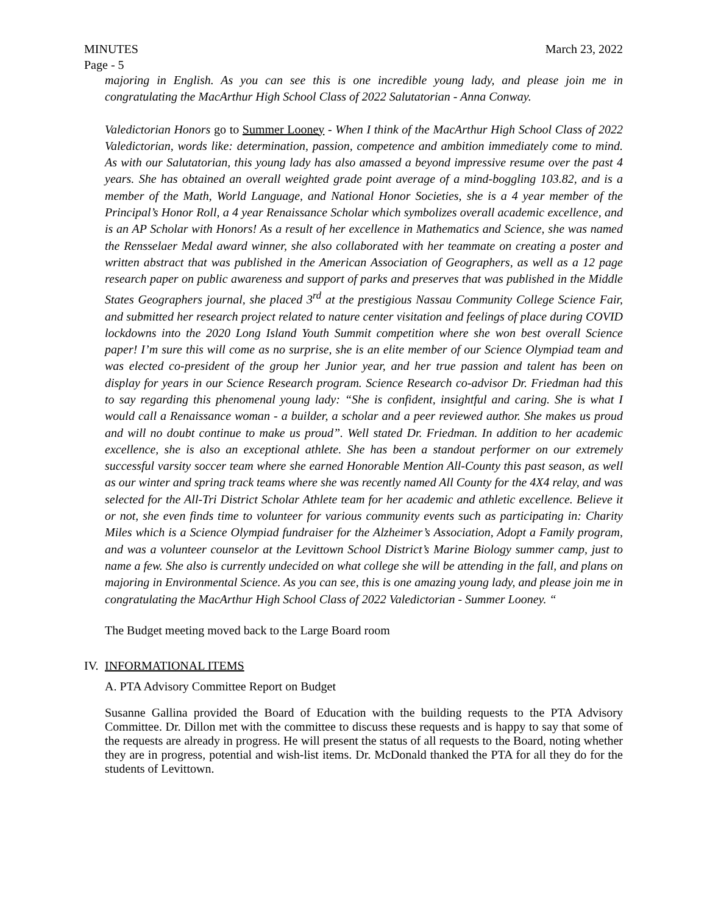MINUTES March 23, 2022
Page - 5
majoring in English. As you can see this is one incredible young lady, and please join me in congratulating the MacArthur High School Class of 2022 Salutatorian - Anna Conway.
Valedictorian Honors go to Summer Looney - When I think of the MacArthur High School Class of 2022 Valedictorian, words like: determination, passion, competence and ambition immediately come to mind. As with our Salutatorian, this young lady has also amassed a beyond impressive resume over the past 4 years. She has obtained an overall weighted grade point average of a mind-boggling 103.82, and is a member of the Math, World Language, and National Honor Societies, she is a 4 year member of the Principal’s Honor Roll, a 4 year Renaissance Scholar which symbolizes overall academic excellence, and is an AP Scholar with Honors! As a result of her excellence in Mathematics and Science, she was named the Rensselaer Medal award winner, she also collaborated with her teammate on creating a poster and written abstract that was published in the American Association of Geographers, as well as a 12 page research paper on public awareness and support of parks and preserves that was published in the Middle States Geographers journal, she placed 3<sup>rd</sup> at the prestigious Nassau Community College Science Fair, and submitted her research project related to nature center visitation and feelings of place during COVID lockdowns into the 2020 Long Island Youth Summit competition where she won best overall Science paper! I’m sure this will come as no surprise, she is an elite member of our Science Olympiad team and was elected co-president of the group her Junior year, and her true passion and talent has been on display for years in our Science Research program. Science Research co-advisor Dr. Friedman had this to say regarding this phenomenal young lady: “She is confident, insightful and caring. She is what I would call a Renaissance woman - a builder, a scholar and a peer reviewed author. She makes us proud and will no doubt continue to make us proud”. Well stated Dr. Friedman. In addition to her academic excellence, she is also an exceptional athlete. She has been a standout performer on our extremely successful varsity soccer team where she earned Honorable Mention All-County this past season, as well as our winter and spring track teams where she was recently named All County for the 4X4 relay, and was selected for the All-Tri District Scholar Athlete team for her academic and athletic excellence. Believe it or not, she even finds time to volunteer for various community events such as participating in: Charity Miles which is a Science Olympiad fundraiser for the Alzheimer’s Association, Adopt a Family program, and was a volunteer counselor at the Levittown School District’s Marine Biology summer camp, just to name a few. She also is currently undecided on what college she will be attending in the fall, and plans on majoring in Environmental Science. As you can see, this is one amazing young lady, and please join me in congratulating the MacArthur High School Class of 2022 Valedictorian - Summer Looney. “
The Budget meeting moved back to the Large Board room
IV. INFORMATIONAL ITEMS
A. PTA Advisory Committee Report on Budget
Susanne Gallina provided the Board of Education with the building requests to the PTA Advisory Committee. Dr. Dillon met with the committee to discuss these requests and is happy to say that some of the requests are already in progress. He will present the status of all requests to the Board, noting whether they are in progress, potential and wish-list items. Dr. McDonald thanked the PTA for all they do for the students of Levittown.